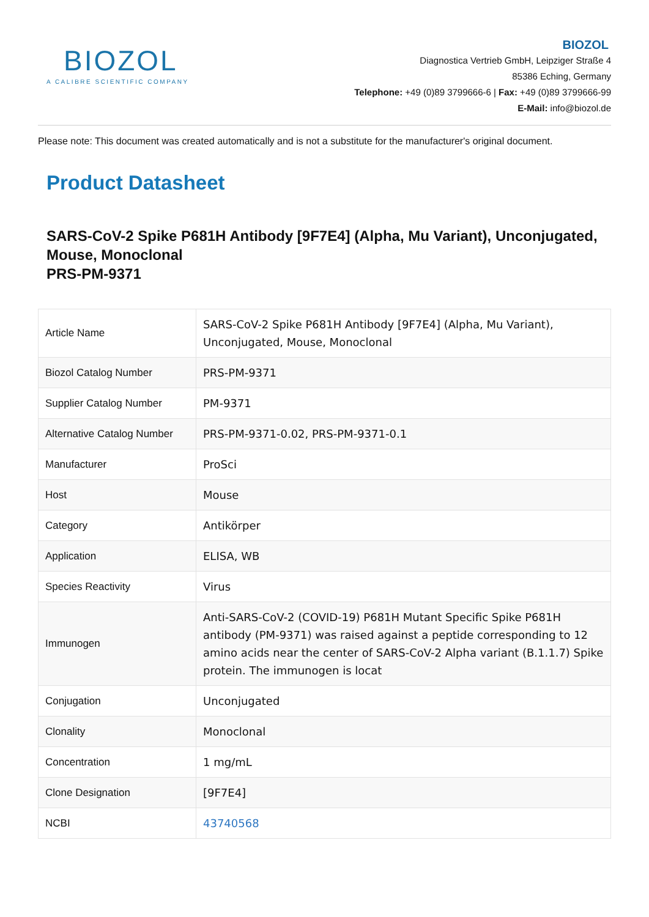BIOZOL
A CALIBRE SCIENTIFIC COMPANY
BIOZOL
Diagnostica Vertrieb GmbH, Leipziger Straße 4
85386 Eching, Germany
Telephone: +49 (0)89 3799666-6 | Fax: +49 (0)89 3799666-99
E-Mail: info@biozol.de
Please note: This document was created automatically and is not a substitute for the manufacturer's original document.
Product Datasheet
SARS-CoV-2 Spike P681H Antibody [9F7E4] (Alpha, Mu Variant), Unconjugated, Mouse, Monoclonal
PRS-PM-9371
| Article Name | SARS-CoV-2 Spike P681H Antibody [9F7E4] (Alpha, Mu Variant), Unconjugated, Mouse, Monoclonal |
| Biozol Catalog Number | PRS-PM-9371 |
| Supplier Catalog Number | PM-9371 |
| Alternative Catalog Number | PRS-PM-9371-0.02, PRS-PM-9371-0.1 |
| Manufacturer | ProSci |
| Host | Mouse |
| Category | Antikörper |
| Application | ELISA, WB |
| Species Reactivity | Virus |
| Immunogen | Anti-SARS-CoV-2 (COVID-19) P681H Mutant Specific Spike P681H antibody (PM-9371) was raised against a peptide corresponding to 12 amino acids near the center of SARS-CoV-2 Alpha variant (B.1.1.7) Spike protein. The immunogen is locat |
| Conjugation | Unconjugated |
| Clonality | Monoclonal |
| Concentration | 1 mg/mL |
| Clone Designation | [9F7E4] |
| NCBI | 43740568 |